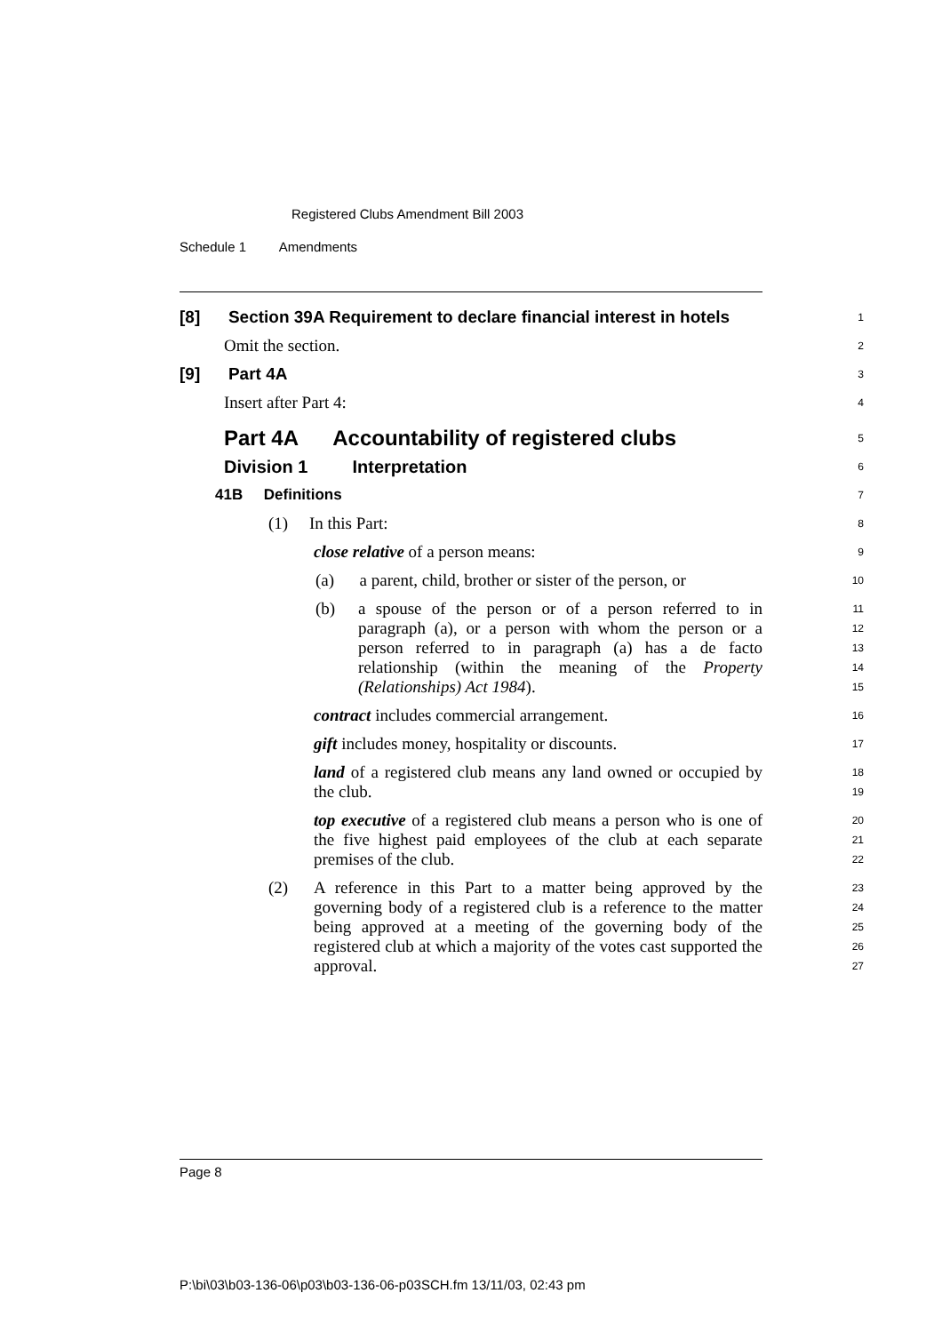Registered Clubs Amendment Bill 2003
Schedule 1 Amendments
[8] Section 39A Requirement to declare financial interest in hotels
1
Omit the section.
2
[9] Part 4A
3
Insert after Part 4:
4
Part 4A Accountability of registered clubs
5
Division 1 Interpretation
6
41B Definitions
7
(1) In this Part:
8
close relative of a person means:
9
(a) a parent, child, brother or sister of the person, or
10
(b) a spouse of the person or of a person referred to in paragraph (a), or a person with whom the person or a person referred to in paragraph (a) has a de facto relationship (within the meaning of the Property (Relationships) Act 1984).
11
12
13
14
15
contract includes commercial arrangement.
16
gift includes money, hospitality or discounts.
17
land of a registered club means any land owned or occupied by the club.
18
19
top executive of a registered club means a person who is one of the five highest paid employees of the club at each separate premises of the club.
20
21
22
(2) A reference in this Part to a matter being approved by the governing body of a registered club is a reference to the matter being approved at a meeting of the governing body of the registered club at which a majority of the votes cast supported the approval.
23
24
25
26
27
Page 8
P:\bi\03\b03-136-06\p03\b03-136-06-p03SCH.fm 13/11/03, 02:43 pm